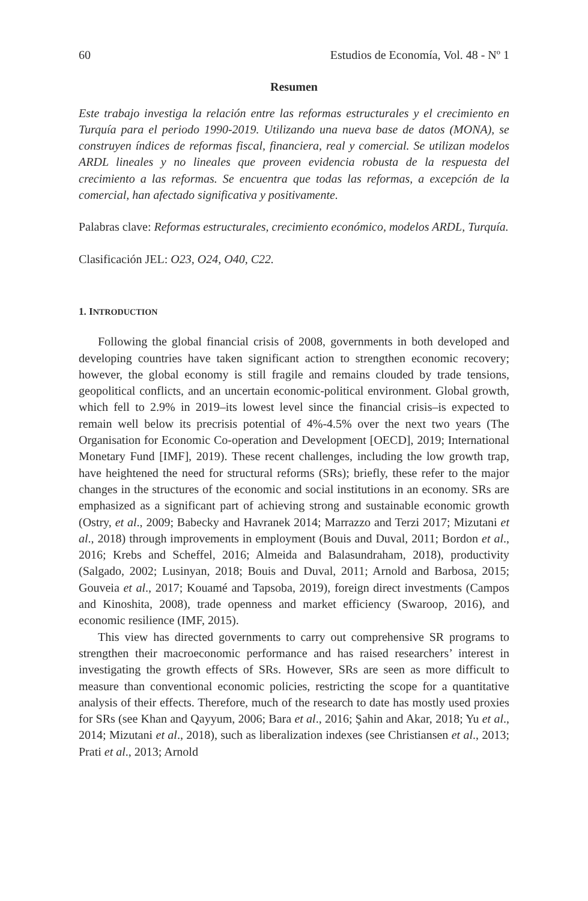60 Estudios de Economía, Vol. 48 - Nº 1
Resumen
Este trabajo investiga la relación entre las reformas estructurales y el crecimiento en Turquía para el periodo 1990-2019. Utilizando una nueva base de datos (MONA), se construyen índices de reformas fiscal, financiera, real y comercial. Se utilizan modelos ARDL lineales y no lineales que proveen evidencia robusta de la respuesta del crecimiento a las reformas. Se encuentra que todas las reformas, a excepción de la comercial, han afectado significativa y positivamente.
Palabras clave: Reformas estructurales, crecimiento económico, modelos ARDL, Turquía.
Clasificación JEL: O23, O24, O40, C22.
1. INTRODUCTION
Following the global financial crisis of 2008, governments in both developed and developing countries have taken significant action to strengthen economic recovery; however, the global economy is still fragile and remains clouded by trade tensions, geopolitical conflicts, and an uncertain economic-political environment. Global growth, which fell to 2.9% in 2019–its lowest level since the financial crisis–is expected to remain well below its precrisis potential of 4%-4.5% over the next two years (The Organisation for Economic Co-operation and Development [OECD], 2019; International Monetary Fund [IMF], 2019). These recent challenges, including the low growth trap, have heightened the need for structural reforms (SRs); briefly, these refer to the major changes in the structures of the economic and social institutions in an economy. SRs are emphasized as a significant part of achieving strong and sustainable economic growth (Ostry, et al., 2009; Babecky and Havranek 2014; Marrazzo and Terzi 2017; Mizutani et al., 2018) through improvements in employment (Bouis and Duval, 2011; Bordon et al., 2016; Krebs and Scheffel, 2016; Almeida and Balasundraham, 2018), productivity (Salgado, 2002; Lusinyan, 2018; Bouis and Duval, 2011; Arnold and Barbosa, 2015; Gouveia et al., 2017; Kouamé and Tapsoba, 2019), foreign direct investments (Campos and Kinoshita, 2008), trade openness and market efficiency (Swaroop, 2016), and economic resilience (IMF, 2015).
This view has directed governments to carry out comprehensive SR programs to strengthen their macroeconomic performance and has raised researchers’ interest in investigating the growth effects of SRs. However, SRs are seen as more difficult to measure than conventional economic policies, restricting the scope for a quantitative analysis of their effects. Therefore, much of the research to date has mostly used proxies for SRs (see Khan and Qayyum, 2006; Bara et al., 2016; Şahin and Akar, 2018; Yu et al., 2014; Mizutani et al., 2018), such as liberalization indexes (see Christiansen et al., 2013; Prati et al., 2013; Arnold